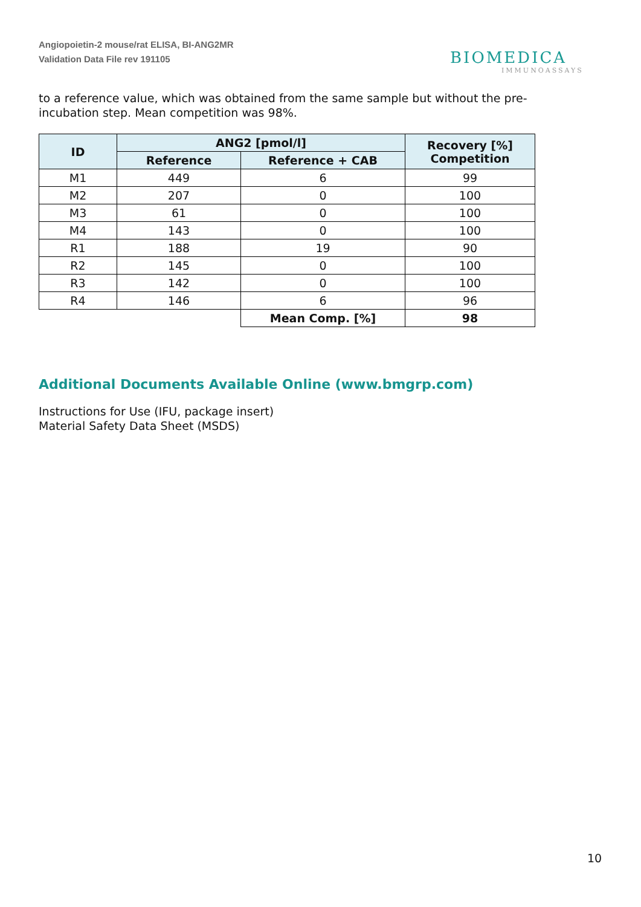Angiopoietin-2 mouse/rat ELISA, BI-ANG2MR
Validation Data File rev 191105
BIOMEDICA
IMMUNOASSAYS
to a reference value, which was obtained from the same sample but without the pre-incubation step. Mean competition was 98%.
| ID | ANG2 [pmol/l] | | Recovery [%] Competition |
| --- | --- | --- | --- |
| | Reference | Reference + CAB | |
| M1 | 449 | 6 | 99 |
| M2 | 207 | 0 | 100 |
| M3 | 61 | 0 | 100 |
| M4 | 143 | 0 | 100 |
| R1 | 188 | 19 | 90 |
| R2 | 145 | 0 | 100 |
| R3 | 142 | 0 | 100 |
| R4 | 146 | 6 | 96 |
| | | Mean Comp. [%] | 98 |
Additional Documents Available Online (www.bmgrp.com)
Instructions for Use (IFU, package insert)
Material Safety Data Sheet (MSDS)
10